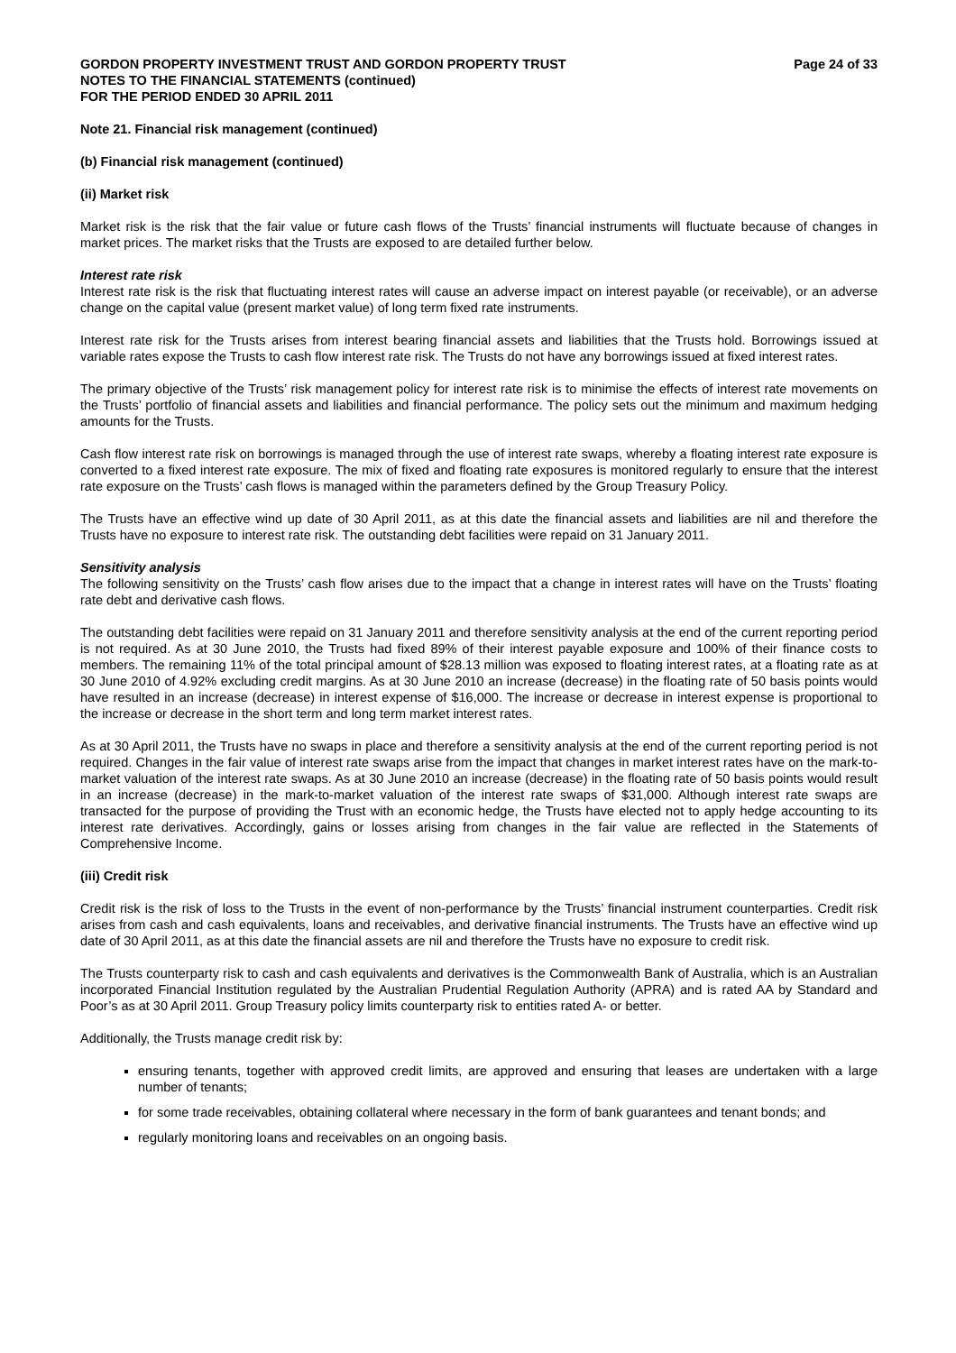GORDON PROPERTY INVESTMENT TRUST AND GORDON PROPERTY TRUST
NOTES TO THE FINANCIAL STATEMENTS (continued)
FOR THE PERIOD ENDED 30 APRIL 2011
Page 24 of 33
Note 21. Financial risk management (continued)
(b) Financial risk management (continued)
(ii) Market risk
Market risk is the risk that the fair value or future cash flows of the Trusts’ financial instruments will fluctuate because of changes in market prices. The market risks that the Trusts are exposed to are detailed further below.
Interest rate risk
Interest rate risk is the risk that fluctuating interest rates will cause an adverse impact on interest payable (or receivable), or an adverse change on the capital value (present market value) of long term fixed rate instruments.
Interest rate risk for the Trusts arises from interest bearing financial assets and liabilities that the Trusts hold. Borrowings issued at variable rates expose the Trusts to cash flow interest rate risk. The Trusts do not have any borrowings issued at fixed interest rates.
The primary objective of the Trusts’ risk management policy for interest rate risk is to minimise the effects of interest rate movements on the Trusts’ portfolio of financial assets and liabilities and financial performance. The policy sets out the minimum and maximum hedging amounts for the Trusts.
Cash flow interest rate risk on borrowings is managed through the use of interest rate swaps, whereby a floating interest rate exposure is converted to a fixed interest rate exposure. The mix of fixed and floating rate exposures is monitored regularly to ensure that the interest rate exposure on the Trusts’ cash flows is managed within the parameters defined by the Group Treasury Policy.
The Trusts have an effective wind up date of 30 April 2011, as at this date the financial assets and liabilities are nil and therefore the Trusts have no exposure to interest rate risk. The outstanding debt facilities were repaid on 31 January 2011.
Sensitivity analysis
The following sensitivity on the Trusts’ cash flow arises due to the impact that a change in interest rates will have on the Trusts’ floating rate debt and derivative cash flows.
The outstanding debt facilities were repaid on 31 January 2011 and therefore sensitivity analysis at the end of the current reporting period is not required. As at 30 June 2010, the Trusts had fixed 89% of their interest payable exposure and 100% of their finance costs to members. The remaining 11% of the total principal amount of $28.13 million was exposed to floating interest rates, at a floating rate as at 30 June 2010 of 4.92% excluding credit margins. As at 30 June 2010 an increase (decrease) in the floating rate of 50 basis points would have resulted in an increase (decrease) in interest expense of $16,000. The increase or decrease in interest expense is proportional to the increase or decrease in the short term and long term market interest rates.
As at 30 April 2011, the Trusts have no swaps in place and therefore a sensitivity analysis at the end of the current reporting period is not required. Changes in the fair value of interest rate swaps arise from the impact that changes in market interest rates have on the mark-to-market valuation of the interest rate swaps. As at 30 June 2010 an increase (decrease) in the floating rate of 50 basis points would result in an increase (decrease) in the mark-to-market valuation of the interest rate swaps of $31,000. Although interest rate swaps are transacted for the purpose of providing the Trust with an economic hedge, the Trusts have elected not to apply hedge accounting to its interest rate derivatives. Accordingly, gains or losses arising from changes in the fair value are reflected in the Statements of Comprehensive Income.
(iii) Credit risk
Credit risk is the risk of loss to the Trusts in the event of non-performance by the Trusts’ financial instrument counterparties. Credit risk arises from cash and cash equivalents, loans and receivables, and derivative financial instruments. The Trusts have an effective wind up date of 30 April 2011, as at this date the financial assets are nil and therefore the Trusts have no exposure to credit risk.
The Trusts counterparty risk to cash and cash equivalents and derivatives is the Commonwealth Bank of Australia, which is an Australian incorporated Financial Institution regulated by the Australian Prudential Regulation Authority (APRA) and is rated AA by Standard and Poor’s as at 30 April 2011. Group Treasury policy limits counterparty risk to entities rated A- or better.
Additionally, the Trusts manage credit risk by:
ensuring tenants, together with approved credit limits, are approved and ensuring that leases are undertaken with a large number of tenants;
for some trade receivables, obtaining collateral where necessary in the form of bank guarantees and tenant bonds; and
regularly monitoring loans and receivables on an ongoing basis.